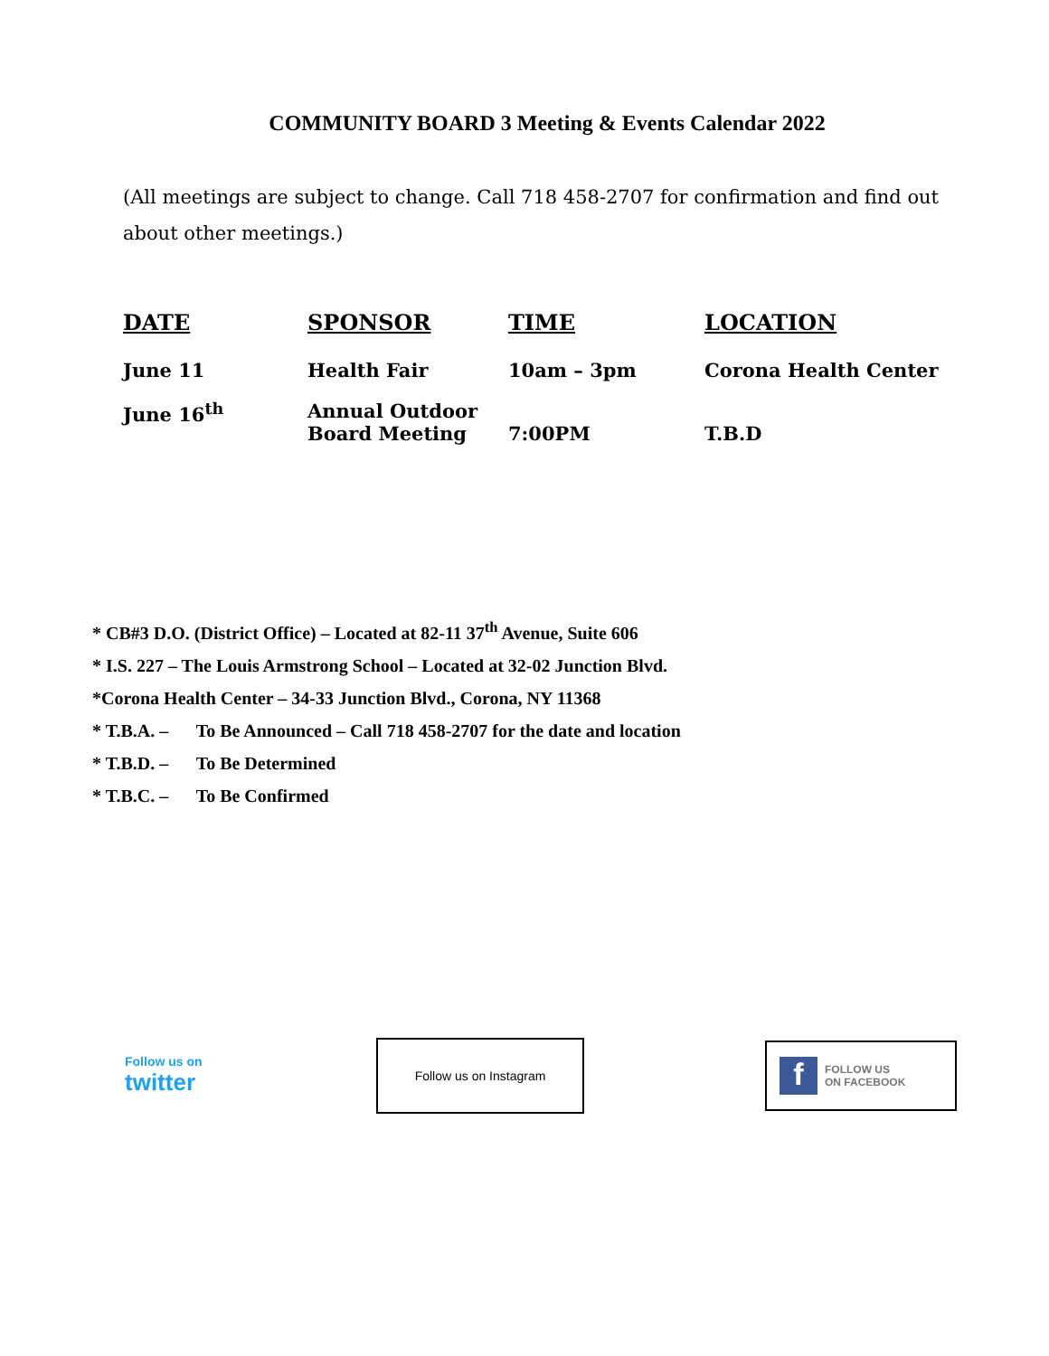COMMUNITY BOARD 3 Meeting & Events Calendar 2022
(All meetings are subject to change. Call 718 458-2707 for confirmation and find out about other meetings.)
| DATE | SPONSOR | TIME | LOCATION |
| --- | --- | --- | --- |
| June 11 | Health Fair | 10am – 3pm | Corona Health Center |
| June 16<sup>th</sup> | Annual Outdoor Board Meeting | 7:00PM | T.B.D |
* CB#3 D.O. (District Office) – Located at 82-11 37<sup>th</sup> Avenue, Suite 606
* I.S. 227 – The Louis Armstrong School – Located at 32-02 Junction Blvd.
*Corona Health Center – 34-33 Junction Blvd., Corona, NY 11368
* T.B.A. – To Be Announced – Call 718 458-2707 for the date and location
* T.B.D. – To Be Determined
* T.B.C. – To Be Confirmed
Follow us on
twitter
Follow us on Instagram
f
FOLLOW US
ON FACEBOOK